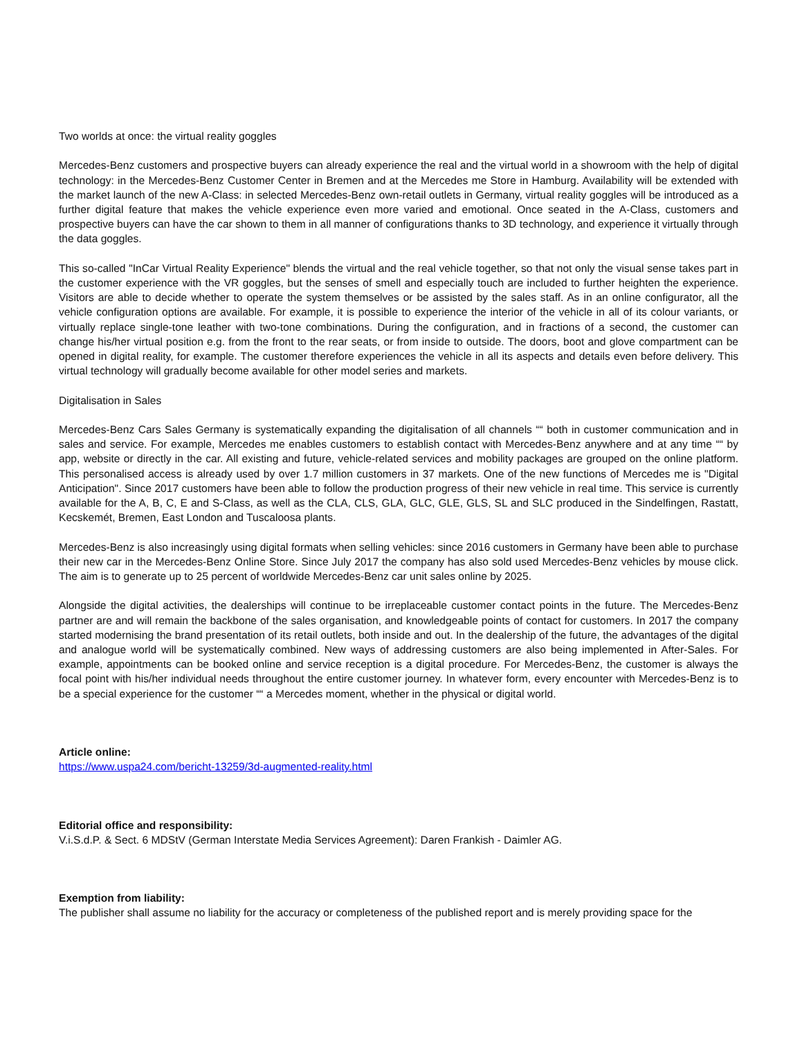Two worlds at once: the virtual reality goggles
Mercedes-Benz customers and prospective buyers can already experience the real and the virtual world in a showroom with the help of digital technology: in the Mercedes-Benz Customer Center in Bremen and at the Mercedes me Store in Hamburg. Availability will be extended with the market launch of the new A-Class: in selected Mercedes-Benz own-retail outlets in Germany, virtual reality goggles will be introduced as a further digital feature that makes the vehicle experience even more varied and emotional. Once seated in the A-Class, customers and prospective buyers can have the car shown to them in all manner of configurations thanks to 3D technology, and experience it virtually through the data goggles.
This so-called "InCar Virtual Reality Experience" blends the virtual and the real vehicle together, so that not only the visual sense takes part in the customer experience with the VR goggles, but the senses of smell and especially touch are included to further heighten the experience. Visitors are able to decide whether to operate the system themselves or be assisted by the sales staff. As in an online configurator, all the vehicle configuration options are available. For example, it is possible to experience the interior of the vehicle in all of its colour variants, or virtually replace single-tone leather with two-tone combinations. During the configuration, and in fractions of a second, the customer can change his/her virtual position e.g. from the front to the rear seats, or from inside to outside. The doors, boot and glove compartment can be opened in digital reality, for example. The customer therefore experiences the vehicle in all its aspects and details even before delivery. This virtual technology will gradually become available for other model series and markets.
Digitalisation in Sales
Mercedes-Benz Cars Sales Germany is systematically expanding the digitalisation of all channels ““ both in customer communication and in sales and service. For example, Mercedes me enables customers to establish contact with Mercedes-Benz anywhere and at any time ““ by app, website or directly in the car. All existing and future, vehicle-related services and mobility packages are grouped on the online platform. This personalised access is already used by over 1.7 million customers in 37 markets. One of the new functions of Mercedes me is "Digital Anticipation". Since 2017 customers have been able to follow the production progress of their new vehicle in real time. This service is currently available for the A, B, C, E and S-Class, as well as the CLA, CLS, GLA, GLC, GLE, GLS, SL and SLC produced in the Sindelfingen, Rastatt, Kecskemét, Bremen, East London and Tuscaloosa plants.
Mercedes-Benz is also increasingly using digital formats when selling vehicles: since 2016 customers in Germany have been able to purchase their new car in the Mercedes-Benz Online Store. Since July 2017 the company has also sold used Mercedes-Benz vehicles by mouse click. The aim is to generate up to 25 percent of worldwide Mercedes-Benz car unit sales online by 2025.
Alongside the digital activities, the dealerships will continue to be irreplaceable customer contact points in the future. The Mercedes-Benz partner are and will remain the backbone of the sales organisation, and knowledgeable points of contact for customers. In 2017 the company started modernising the brand presentation of its retail outlets, both inside and out. In the dealership of the future, the advantages of the digital and analogue world will be systematically combined. New ways of addressing customers are also being implemented in After-Sales. For example, appointments can be booked online and service reception is a digital procedure. For Mercedes-Benz, the customer is always the focal point with his/her individual needs throughout the entire customer journey. In whatever form, every encounter with Mercedes-Benz is to be a special experience for the customer ““ a Mercedes moment, whether in the physical or digital world.
Article online:
https://www.uspa24.com/bericht-13259/3d-augmented-reality.html
Editorial office and responsibility:
V.i.S.d.P. & Sect. 6 MDStV (German Interstate Media Services Agreement): Daren Frankish - Daimler AG.
Exemption from liability:
The publisher shall assume no liability for the accuracy or completeness of the published report and is merely providing space for the